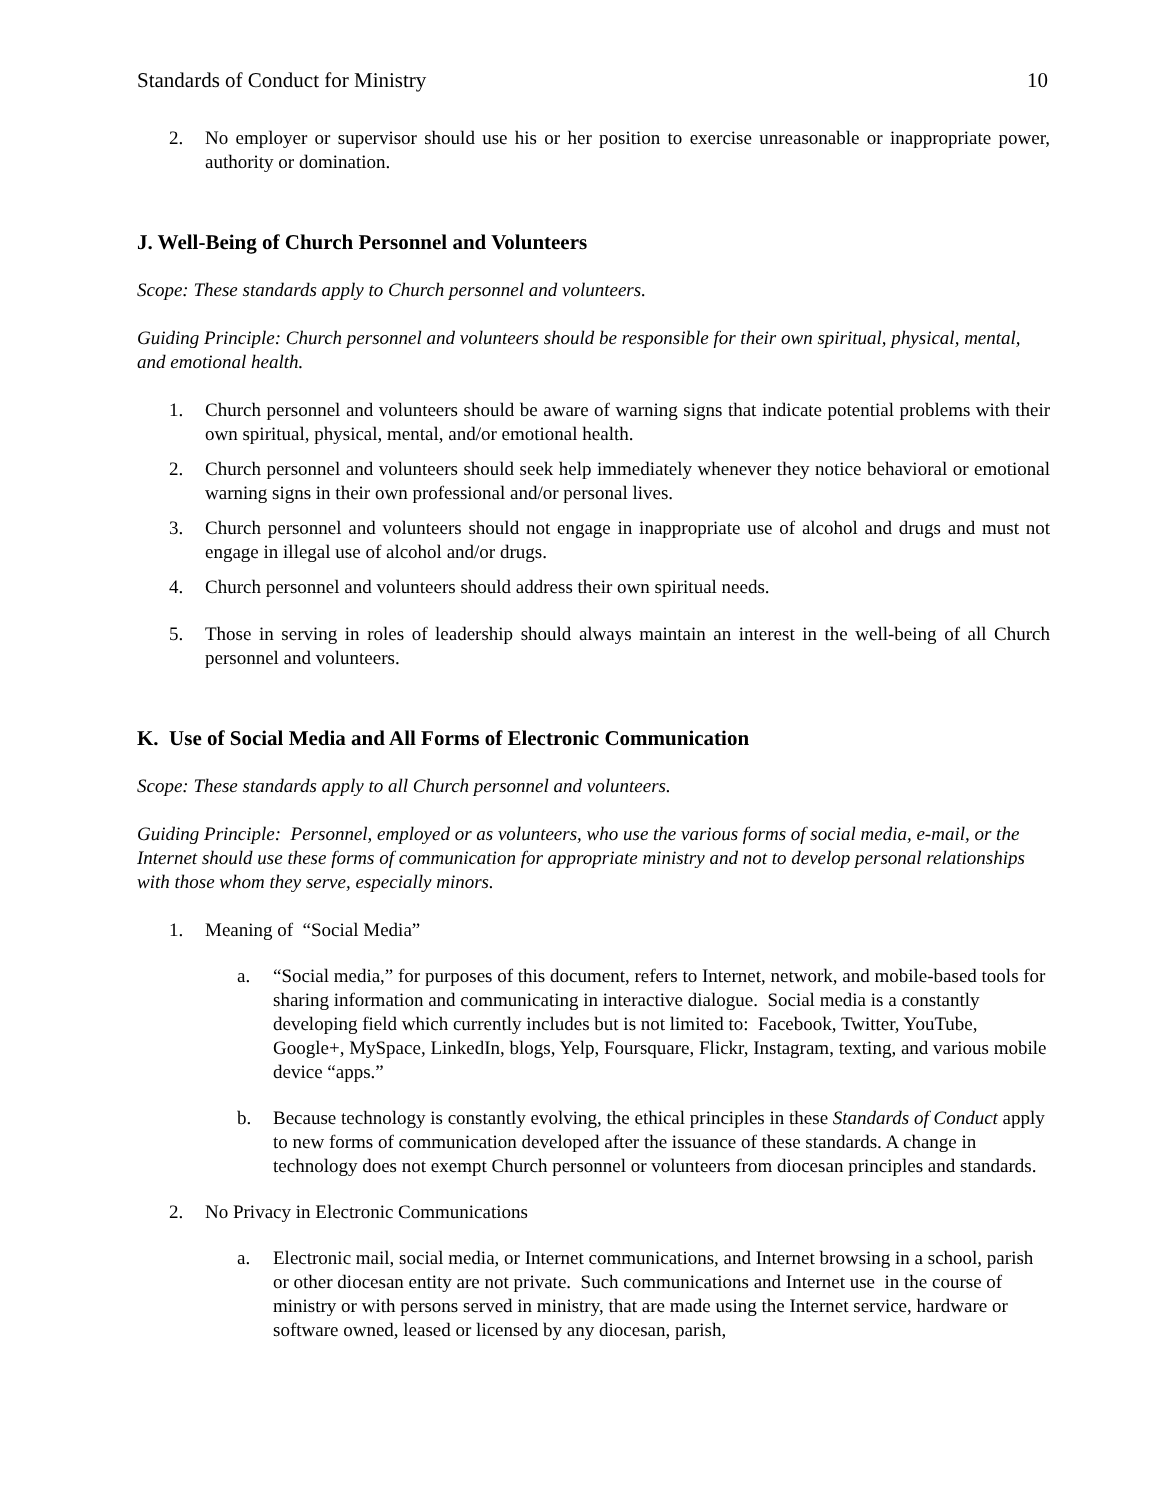Standards of Conduct for Ministry 10
2. No employer or supervisor should use his or her position to exercise unreasonable or inappropriate power, authority or domination.
J. Well-Being of Church Personnel and Volunteers
Scope: These standards apply to Church personnel and volunteers.
Guiding Principle: Church personnel and volunteers should be responsible for their own spiritual, physical, mental, and emotional health.
1. Church personnel and volunteers should be aware of warning signs that indicate potential problems with their own spiritual, physical, mental, and/or emotional health.
2. Church personnel and volunteers should seek help immediately whenever they notice behavioral or emotional warning signs in their own professional and/or personal lives.
3. Church personnel and volunteers should not engage in inappropriate use of alcohol and drugs and must not engage in illegal use of alcohol and/or drugs.
4. Church personnel and volunteers should address their own spiritual needs.
5. Those in serving in roles of leadership should always maintain an interest in the well-being of all Church personnel and volunteers.
K. Use of Social Media and All Forms of Electronic Communication
Scope: These standards apply to all Church personnel and volunteers.
Guiding Principle: Personnel, employed or as volunteers, who use the various forms of social media, e-mail, or the Internet should use these forms of communication for appropriate ministry and not to develop personal relationships with those whom they serve, especially minors.
1. Meaning of “Social Media”
a. “Social media,” for purposes of this document, refers to Internet, network, and mobile-based tools for sharing information and communicating in interactive dialogue. Social media is a constantly developing field which currently includes but is not limited to: Facebook, Twitter, YouTube, Google+, MySpace, LinkedIn, blogs, Yelp, Foursquare, Flickr, Instagram, texting, and various mobile device “apps.”
b. Because technology is constantly evolving, the ethical principles in these Standards of Conduct apply to new forms of communication developed after the issuance of these standards. A change in technology does not exempt Church personnel or volunteers from diocesan principles and standards.
2. No Privacy in Electronic Communications
a. Electronic mail, social media, or Internet communications, and Internet browsing in a school, parish or other diocesan entity are not private. Such communications and Internet use in the course of ministry or with persons served in ministry, that are made using the Internet service, hardware or software owned, leased or licensed by any diocesan, parish,